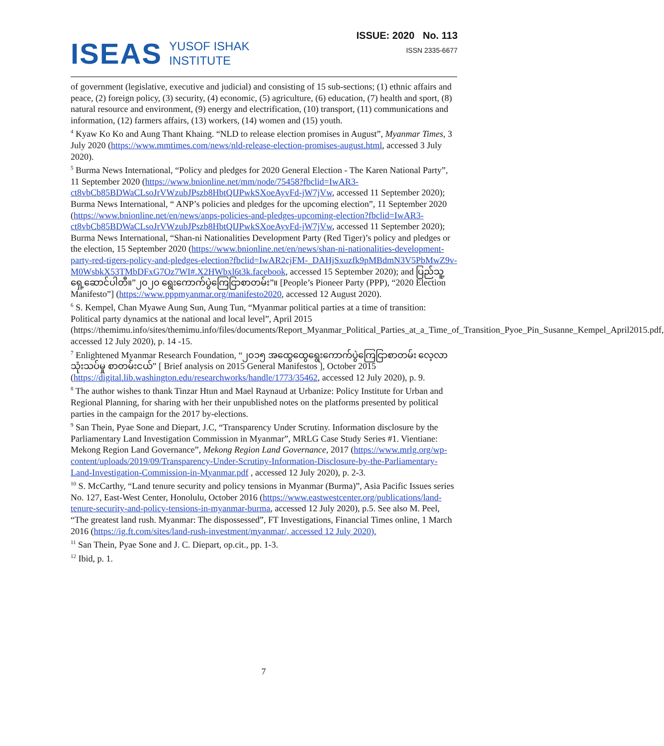ISEAS YUSOF ISHAK
INSTITUTE
ISSUE: 2020 No. 113
ISSN 2335-6677
of government (legislative, executive and judicial) and consisting of 15 sub-sections; (1) ethnic affairs and peace, (2) foreign policy, (3) security, (4) economic, (5) agriculture, (6) education, (7) health and sport, (8) natural resource and environment, (9) energy and electrification, (10) transport, (11) communications and information, (12) farmers affairs, (13) workers, (14) women and (15) youth.
<sup>4</sup> Kyaw Ko Ko and Aung Thant Khaing. “NLD to release election promises in August”, Myanmar Times, 3 July 2020 (https://www.mmtimes.com/news/nld-release-election-promises-august.html, accessed 3 July 2020).
<sup>5</sup> Burma News International, “Policy and pledges for 2020 General Election - The Karen National Party”, 11 September 2020 (https://www.bnionline.net/mm/node/75458?fbclid=IwAR3-ct8vbCb85BDWaCLsoJrVWzubJPszb8HbtQIJPwkSXoeAyvFd-jW7jVw, accessed 11 September 2020); Burma News International, “ ANP’s policies and pledges for the upcoming election”, 11 September 2020 (https://www.bnionline.net/en/news/anps-policies-and-pledges-upcoming-election?fbclid=IwAR3-ct8vbCb85BDWaCLsoJrVWzubJPszb8HbtQIJPwkSXoeAyvFd-jW7jVw, accessed 11 September 2020); Burma News International, “Shan-ni Nationalities Development Party (Red Tiger)’s policy and pledges or the election, 15 September 2020 (https://www.bnionline.net/en/news/shan-ni-nationalities-development-party-red-tigers-policy-and-pledges-election?fbclid=IwAR2cjFM-_DAHjSxuzfk9pMBdmN3V5PbMwZ9v-M0WsbkX53TMbDFxG7Oz7WI#.X2HWbxl6t3k.facebook, accessed 15 September 2020); and ပြည်သူ့ရှေ့ဆောင်ပါတီ။”၂၀၂၀ ရွေးကောက်ပွဲကြေငြာစာတမ်း”။ [People’s Pioneer Party (PPP), “2020 Election Manifesto”] (https://www.pppmyanmar.org/manifesto2020, accessed 12 August 2020).
<sup>6</sup> S. Kempel, Chan Myawe Aung Sun, Aung Tun, “Myanmar political parties at a time of transition: Political party dynamics at the national and local level”, April 2015 (https://themimu.info/sites/themimu.info/files/documents/Report_Myanmar_Political_Parties_at_a_Time_of_Transition_Pyoe_Pin_Susanne_Kempel_April2015.pdf, accessed 12 July 2020), p. 14 -15.
<sup>7</sup> Enlightened Myanmar Research Foundation, “၂၀၁၅ အထွေထွေရွေးကောက်ပွဲကြေငြာစာတမ်း လေ့လာသုံးသပ်မှု စာတမ်းငယ်” [ Brief analysis on 2015 General Manifestos ], October 2015 (https://digital.lib.washington.edu/researchworks/handle/1773/35462, accessed 12 July 2020), p. 9.
<sup>8</sup> The author wishes to thank Tinzar Htun and Mael Raynaud at Urbanize: Policy Institute for Urban and Regional Planning, for sharing with her their unpublished notes on the platforms presented by political parties in the campaign for the 2017 by-elections.
<sup>9</sup> San Thein, Pyae Sone and Diepart, J.C, “Transparency Under Scrutiny. Information disclosure by the Parliamentary Land Investigation Commission in Myanmar”, MRLG Case Study Series #1. Vientiane: Mekong Region Land Governance”, Mekong Region Land Governance, 2017 (https://www.mrlg.org/wp-content/uploads/2019/09/Transparency-Under-Scrutiny-Information-Disclosure-by-the-Parliamentary-Land-Investigation-Commission-in-Myanmar.pdf , accessed 12 July 2020), p. 2-3.
<sup>10</sup> S. McCarthy, “Land tenure security and policy tensions in Myanmar (Burma)”, Asia Pacific Issues series No. 127, East-West Center, Honolulu, October 2016 (https://www.eastwestcenter.org/publications/land-tenure-security-and-policy-tensions-in-myanmar-burma, accessed 12 July 2020), p.5. See also M. Peel, “The greatest land rush. Myanmar: The dispossessed”, FT Investigations, Financial Times online, 1 March 2016 (https://ig.ft.com/sites/land-rush-investment/myanmar/, accessed 12 July 2020).
<sup>11</sup> San Thein, Pyae Sone and J. C. Diepart, op.cit., pp. 1-3.
<sup>12</sup> Ibid, p. 1.
7